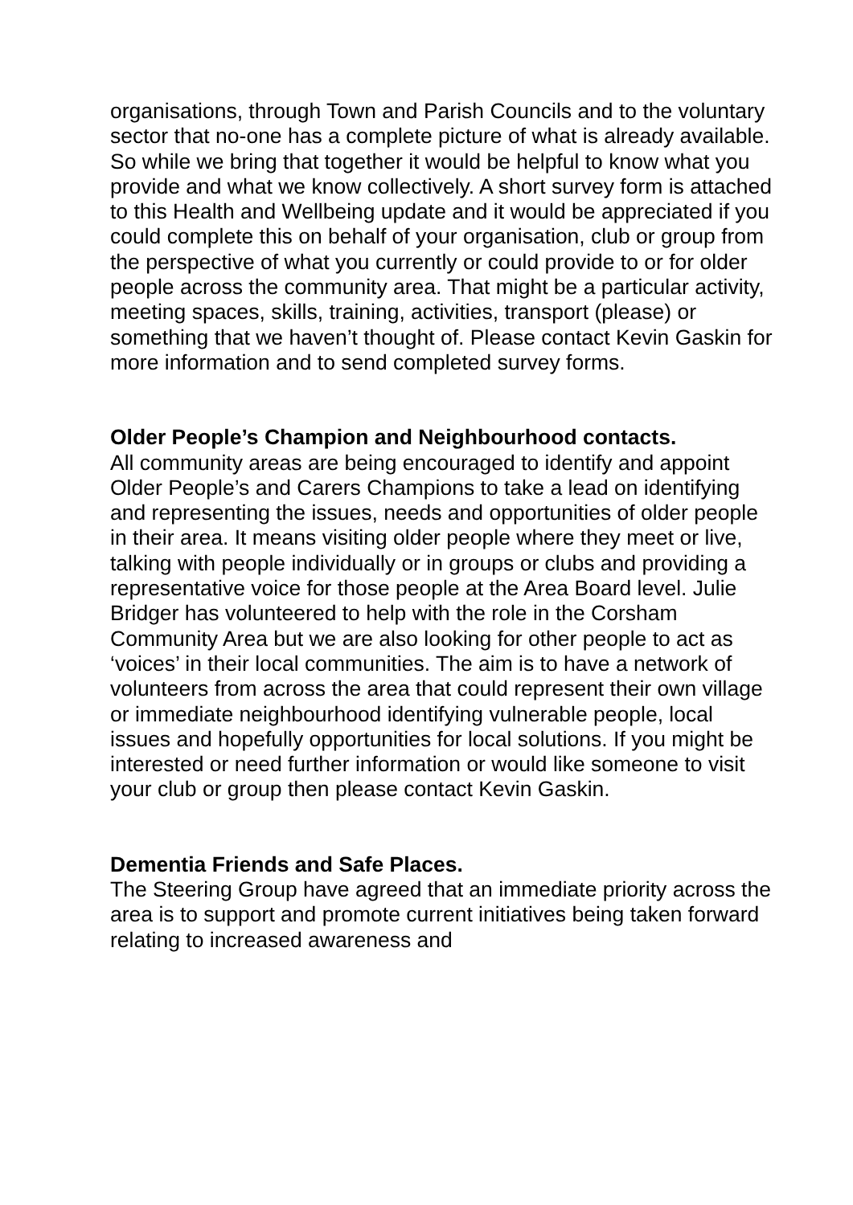organisations, through Town and Parish Councils and to the voluntary sector that no-one has a complete picture of what is already available. So while we bring that together it would be helpful to know what you provide and what we know collectively. A short survey form is attached to this Health and Wellbeing update and it would be appreciated if you could complete this on behalf of your organisation, club or group from the perspective of what you currently or could provide to or for older people across the community area. That might be a particular activity, meeting spaces, skills, training, activities, transport (please) or something that we haven’t thought of. Please contact Kevin Gaskin for more information and to send completed survey forms.
Older People’s Champion and Neighbourhood contacts.
All community areas are being encouraged to identify and appoint Older People’s and Carers Champions to take a lead on identifying and representing the issues, needs and opportunities of older people in their area. It means visiting older people where they meet or live, talking with people individually or in groups or clubs and providing a representative voice for those people at the Area Board level. Julie Bridger has volunteered to help with the role in the Corsham Community Area but we are also looking for other people to act as ‘voices’ in their local communities. The aim is to have a network of volunteers from across the area that could represent their own village or immediate neighbourhood identifying vulnerable people, local issues and hopefully opportunities for local solutions. If you might be interested or need further information or would like someone to visit your club or group then please contact Kevin Gaskin.
Dementia Friends and Safe Places.
The Steering Group have agreed that an immediate priority across the area is to support and promote current initiatives being taken forward relating to increased awareness and